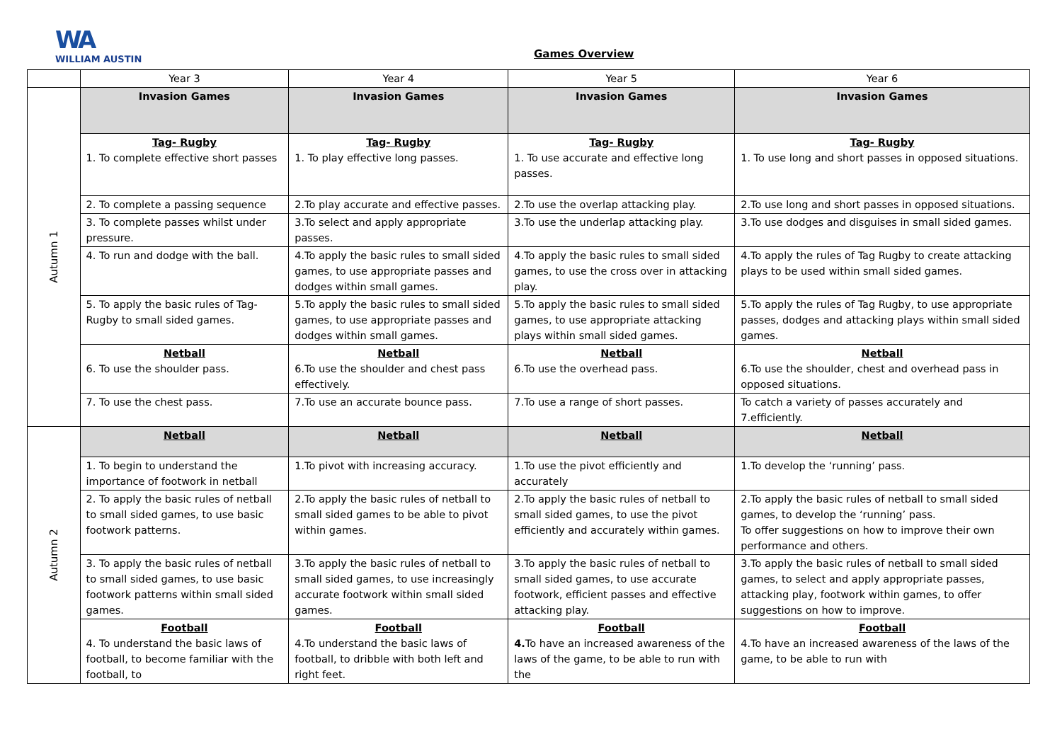WA
WILLIAM AUSTIN
Games Overview
| | Year 3 | Year 4 | Year 5 | Year 6 |
| Autumn 1 | Invasion Games | Invasion Games | Invasion Games | Invasion Games |
| | Tag- Rugby 1. To complete effective short passes | Tag- Rugby 1. To play effective long passes. | Tag- Rugby 1. To use accurate and effective long passes. | Tag- Rugby 1. To use long and short passes in opposed situations. |
| | 2. To complete a passing sequence | 2.To play accurate and effective passes. | 2.To use the overlap attacking play. | 2.To use long and short passes in opposed situations. |
| | 3. To complete passes whilst under pressure. | 3.To select and apply appropriate passes. | 3.To use the underlap attacking play. | 3.To use dodges and disguises in small sided games. |
| | 4. To run and dodge with the ball. | 4.To apply the basic rules to small sided games, to use appropriate passes and dodges within small games. | 4.To apply the basic rules to small sided games, to use the cross over in attacking play. | 4.To apply the rules of Tag Rugby to create attacking plays to be used within small sided games. |
| | 5. To apply the basic rules of Tag-Rugby to small sided games. | 5.To apply the basic rules to small sided games, to use appropriate passes and dodges within small games. | 5.To apply the basic rules to small sided games, to use appropriate attacking plays within small sided games. | 5.To apply the rules of Tag Rugby, to use appropriate passes, dodges and attacking plays within small sided games. |
| | Netball 6. To use the shoulder pass. | Netball 6.To use the shoulder and chest pass effectively. | Netball 6.To use the overhead pass. | Netball 6.To use the shoulder, chest and overhead pass in opposed situations. |
| | 7. To use the chest pass. | 7.To use an accurate bounce pass. | 7.To use a range of short passes. | To catch a variety of passes accurately and 7.efficiently. |
| Autumn 2 | Netball | Netball | Netball | Netball |
| | 1. To begin to understand the importance of footwork in netball | 1.To pivot with increasing accuracy. | 1.To use the pivot efficiently and accurately | 1.To develop the ‘running’ pass. |
| | 2. To apply the basic rules of netball to small sided games, to use basic footwork patterns. | 2.To apply the basic rules of netball to small sided games to be able to pivot within games. | 2.To apply the basic rules of netball to small sided games, to use the pivot efficiently and accurately within games. | 2.To apply the basic rules of netball to small sided games, to develop the ‘running’ pass. To offer suggestions on how to improve their own performance and others. |
| | 3. To apply the basic rules of netball to small sided games, to use basic footwork patterns within small sided games. | 3.To apply the basic rules of netball to small sided games, to use increasingly accurate footwork within small sided games. | 3.To apply the basic rules of netball to small sided games, to use accurate footwork, efficient passes and effective attacking play. | 3.To apply the basic rules of netball to small sided games, to select and apply appropriate passes, attacking play, footwork within games, to offer suggestions on how to improve. |
| | Football 4. To understand the basic laws of football, to become familiar with the football, to | Football 4.To understand the basic laws of football, to dribble with both left and right feet. | Football 4. To have an increased awareness of the laws of the game, to be able to run with the | Football 4.To have an increased awareness of the laws of the game, to be able to run with |